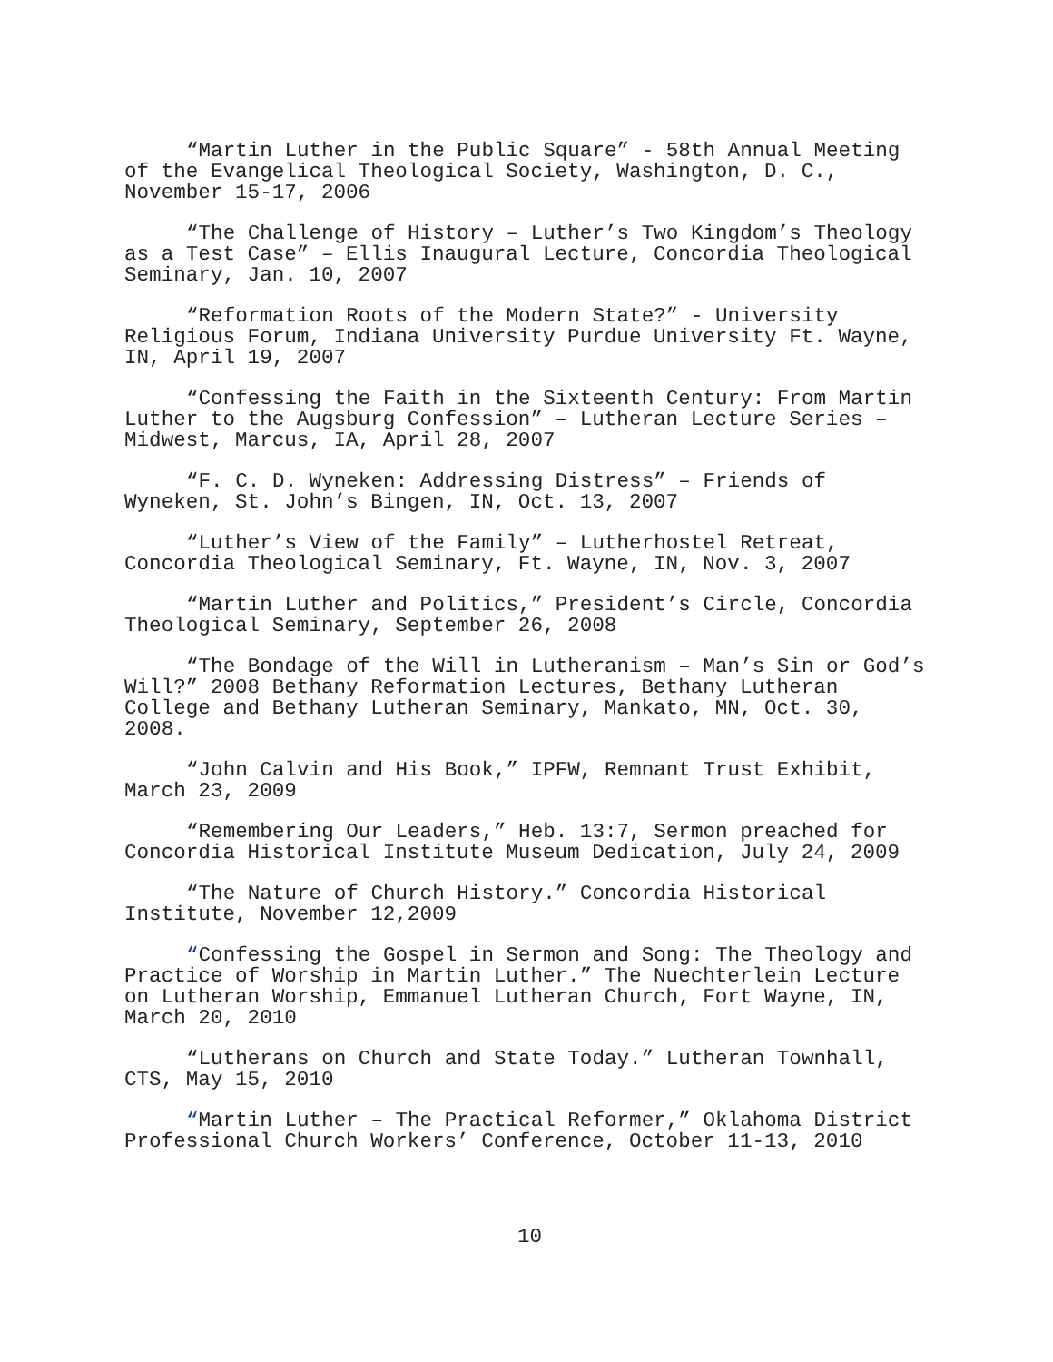“Martin Luther in the Public Square” - 58th Annual Meeting of the Evangelical Theological Society, Washington, D. C., November 15-17, 2006
“The Challenge of History – Luther’s Two Kingdom’s Theology as a Test Case” – Ellis Inaugural Lecture, Concordia Theological Seminary, Jan. 10, 2007
“Reformation Roots of the Modern State?” - University Religious Forum, Indiana University Purdue University Ft. Wayne, IN, April 19, 2007
“Confessing the Faith in the Sixteenth Century: From Martin Luther to the Augsburg Confession” – Lutheran Lecture Series – Midwest, Marcus, IA, April 28, 2007
“F. C. D. Wyneken: Addressing Distress” – Friends of Wyneken, St. John’s Bingen, IN, Oct. 13, 2007
“Luther’s View of the Family” – Lutherhostel Retreat, Concordia Theological Seminary, Ft. Wayne, IN, Nov. 3, 2007
“Martin Luther and Politics,” President’s Circle, Concordia Theological Seminary, September 26, 2008
“The Bondage of the Will in Lutheranism – Man’s Sin or God’s Will?” 2008 Bethany Reformation Lectures, Bethany Lutheran College and Bethany Lutheran Seminary, Mankato, MN, Oct. 30, 2008.
“John Calvin and His Book,” IPFW, Remnant Trust Exhibit, March 23, 2009
“Remembering Our Leaders,” Heb. 13:7, Sermon preached for Concordia Historical Institute Museum Dedication, July 24, 2009
“The Nature of Church History.” Concordia Historical Institute, November 12,2009
“Confessing the Gospel in Sermon and Song: The Theology and Practice of Worship in Martin Luther.” The Nuechterlein Lecture on Lutheran Worship, Emmanuel Lutheran Church, Fort Wayne, IN, March 20, 2010
“Lutherans on Church and State Today.” Lutheran Townhall, CTS, May 15, 2010
“Martin Luther – The Practical Reformer,” Oklahoma District Professional Church Workers’ Conference, October 11-13, 2010
10